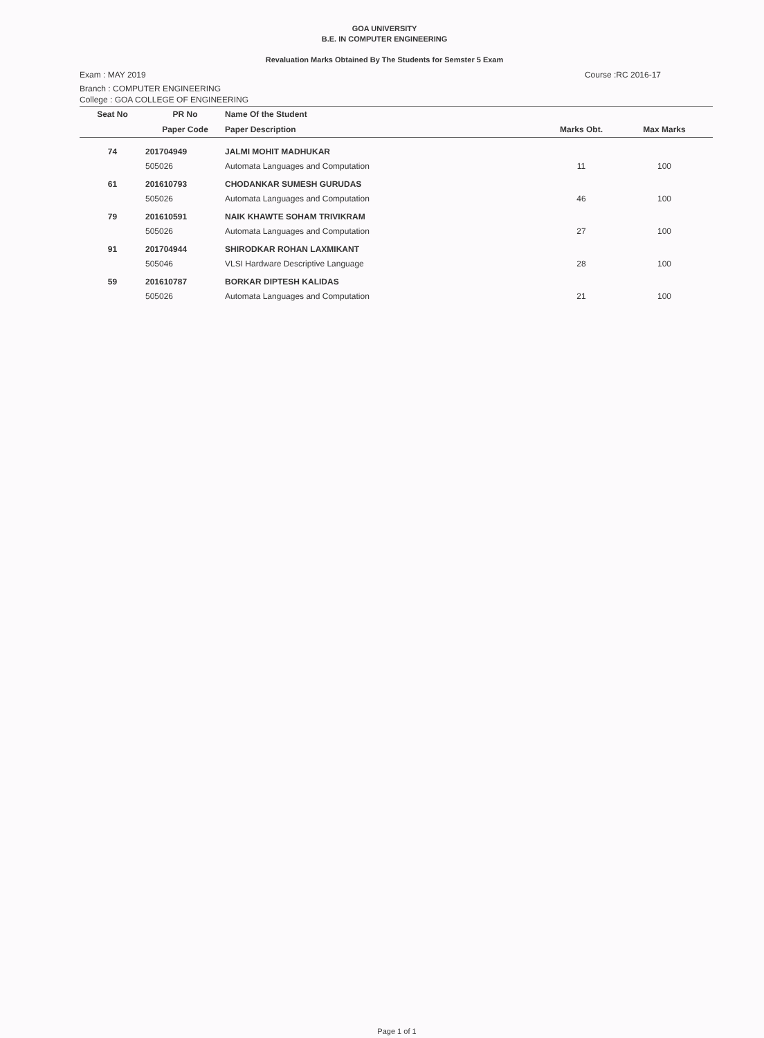GOA UNIVERSITY
B.E. IN COMPUTER ENGINEERING
Revaluation Marks Obtained By The Students for Semster 5 Exam
Exam : MAY 2019 Course :RC 2016-17
Branch : COMPUTER ENGINEERING
College : GOA COLLEGE OF ENGINEERING
| Seat No | PR No | Name Of the Student | | |
| --- | --- | --- | --- | --- |
| | Paper Code | Paper Description | Marks Obt. | Max Marks |
| 74 | 201704949 | JALMI MOHIT MADHUKAR | | |
| | 505026 | Automata Languages and Computation | 11 | 100 |
| 61 | 201610793 | CHODANKAR SUMESH GURUDAS | | |
| | 505026 | Automata Languages and Computation | 46 | 100 |
| 79 | 201610591 | NAIK KHAWTE SOHAM TRIVIKRAM | | |
| | 505026 | Automata Languages and Computation | 27 | 100 |
| 91 | 201704944 | SHIRODKAR ROHAN LAXMIKANT | | |
| | 505046 | VLSI Hardware Descriptive Language | 28 | 100 |
| 59 | 201610787 | BORKAR DIPTESH KALIDAS | | |
| | 505026 | Automata Languages and Computation | 21 | 100 |
Page 1 of 1